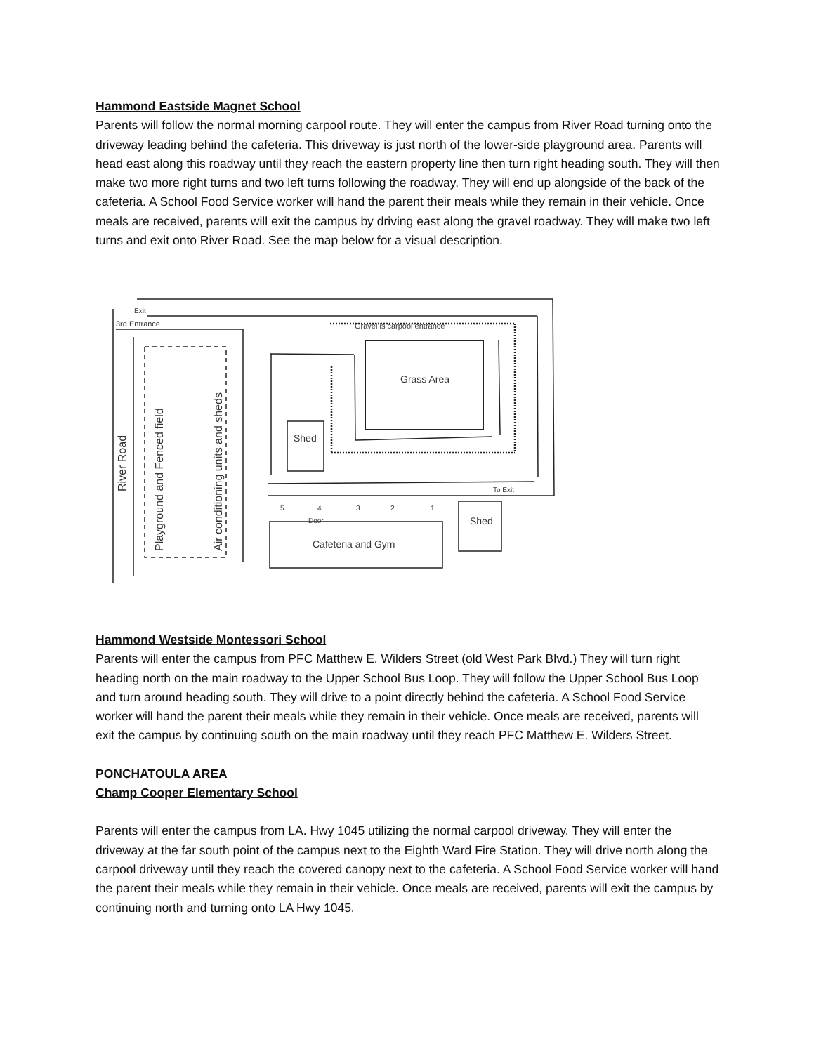Hammond Eastside Magnet School
Parents will follow the normal morning carpool route. They will enter the campus from River Road turning onto the driveway leading behind the cafeteria. This driveway is just north of the lower-side playground area. Parents will head east along this roadway until they reach the eastern property line then turn right heading south. They will then make two more right turns and two left turns following the roadway. They will end up alongside of the back of the cafeteria. A School Food Service worker will hand the parent their meals while they remain in their vehicle. Once meals are received, parents will exit the campus by driving east along the gravel roadway. They will make two left turns and exit onto River Road. See the map below for a visual description.
Exit
3rd Entrance
Gravel is carpool entrance
Grass Area
Shed
Shed
To Exit
Cafeteria and Gym
5
4
3
2
1
Door
River Road
Playground and Fenced field
Air conditioning units and sheds
Hammond Westside Montessori School
Parents will enter the campus from PFC Matthew E. Wilders Street (old West Park Blvd.) They will turn right heading north on the main roadway to the Upper School Bus Loop. They will follow the Upper School Bus Loop and turn around heading south. They will drive to a point directly behind the cafeteria. A School Food Service worker will hand the parent their meals while they remain in their vehicle. Once meals are received, parents will exit the campus by continuing south on the main roadway until they reach PFC Matthew E. Wilders Street.
PONCHATOULA AREA
Champ Cooper Elementary School
Parents will enter the campus from LA. Hwy 1045 utilizing the normal carpool driveway. They will enter the driveway at the far south point of the campus next to the Eighth Ward Fire Station. They will drive north along the carpool driveway until they reach the covered canopy next to the cafeteria. A School Food Service worker will hand the parent their meals while they remain in their vehicle. Once meals are received, parents will exit the campus by continuing north and turning onto LA Hwy 1045.